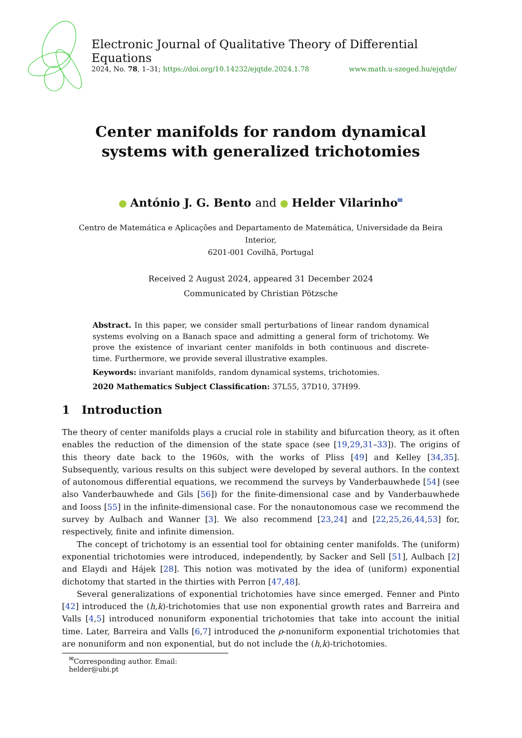Electronic Journal of Qualitative Theory of Differential Equations
2024, No. 78, 1–31; https://doi.org/10.14232/ejqtde.2024.1.78 www.math.u-szeged.hu/ejqtde/
Center manifolds for random dynamical systems with generalized trichotomies
António J. G. Bento and Helder Vilarinho<sup>✉</sup>
Centro de Matemática e Aplicações and Departamento de Matemática, Universidade da Beira Interior,
6201-001 Covilhã, Portugal
Received 2 August 2024, appeared 31 December 2024
Communicated by Christian Pötzsche
Abstract. In this paper, we consider small perturbations of linear random dynamical systems evolving on a Banach space and admitting a general form of trichotomy. We prove the existence of invariant center manifolds in both continuous and discrete-time. Furthermore, we provide several illustrative examples.
Keywords: invariant manifolds, random dynamical systems, trichotomies.
2020 Mathematics Subject Classification: 37L55, 37D10, 37H99.
1 Introduction
The theory of center manifolds plays a crucial role in stability and bifurcation theory, as it often enables the reduction of the dimension of the state space (see [19,29,31–33]). The origins of this theory date back to the 1960s, with the works of Pliss [49] and Kelley [34,35]. Subsequently, various results on this subject were developed by several authors. In the context of autonomous differential equations, we recommend the surveys by Vanderbauwhede [54] (see also Vanderbauwhede and Gils [56]) for the finite-dimensional case and by Vanderbauwhede and Iooss [55] in the infinite-dimensional case. For the nonautonomous case we recommend the survey by Aulbach and Wanner [3]. We also recommend [23,24] and [22,25,26,44,53] for, respectively, finite and infinite dimension.
The concept of trichotomy is an essential tool for obtaining center manifolds. The (uniform) exponential trichotomies were introduced, independently, by Sacker and Sell [51], Aulbach [2] and Elaydi and Hájek [28]. This notion was motivated by the idea of (uniform) exponential dichotomy that started in the thirties with Perron [47,48].
Several generalizations of exponential trichotomies have since emerged. Fenner and Pinto [42] introduced the (h,k)-trichotomies that use non exponential growth rates and Barreira and Valls [4,5] introduced nonuniform exponential trichotomies that take into account the initial time. Later, Barreira and Valls [6,7] introduced the ρ-nonuniform exponential trichotomies that are nonuniform and non exponential, but do not include the (h,k)-trichotomies.
<sup>✉</sup>Corresponding author. Email: helder@ubi.pt